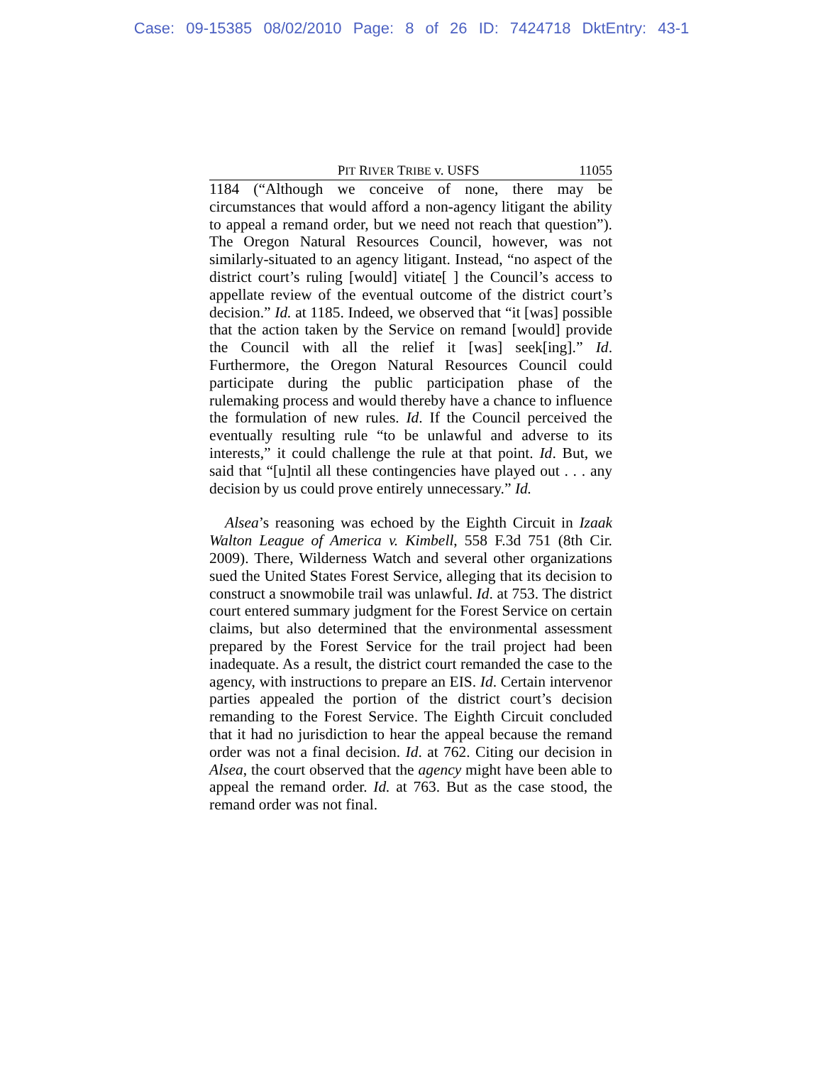Case: 09-15385 08/02/2010 Page: 8 of 26 ID: 7424718 DktEntry: 43-1
PIT RIVER TRIBE v. USFS 11055
1184 (“Although we conceive of none, there may be circumstances that would afford a non-agency litigant the ability to appeal a remand order, but we need not reach that question”). The Oregon Natural Resources Council, however, was not similarly-situated to an agency litigant. Instead, “no aspect of the district court’s ruling [would] vitiate[ ] the Council’s access to appellate review of the eventual outcome of the district court’s decision.” Id. at 1185. Indeed, we observed that “it [was] possible that the action taken by the Service on remand [would] provide the Council with all the relief it [was] seek[ing].” Id. Furthermore, the Oregon Natural Resources Council could participate during the public participation phase of the rulemaking process and would thereby have a chance to influence the formulation of new rules. Id. If the Council perceived the eventually resulting rule “to be unlawful and adverse to its interests,” it could challenge the rule at that point. Id. But, we said that “[u]ntil all these contingencies have played out . . . any decision by us could prove entirely unnecessary.” Id.
Alsea’s reasoning was echoed by the Eighth Circuit in Izaak Walton League of America v. Kimbell, 558 F.3d 751 (8th Cir. 2009). There, Wilderness Watch and several other organizations sued the United States Forest Service, alleging that its decision to construct a snowmobile trail was unlawful. Id. at 753. The district court entered summary judgment for the Forest Service on certain claims, but also determined that the environmental assessment prepared by the Forest Service for the trail project had been inadequate. As a result, the district court remanded the case to the agency, with instructions to prepare an EIS. Id. Certain intervenor parties appealed the portion of the district court’s decision remanding to the Forest Service. The Eighth Circuit concluded that it had no jurisdiction to hear the appeal because the remand order was not a final decision. Id. at 762. Citing our decision in Alsea, the court observed that the agency might have been able to appeal the remand order. Id. at 763. But as the case stood, the remand order was not final.